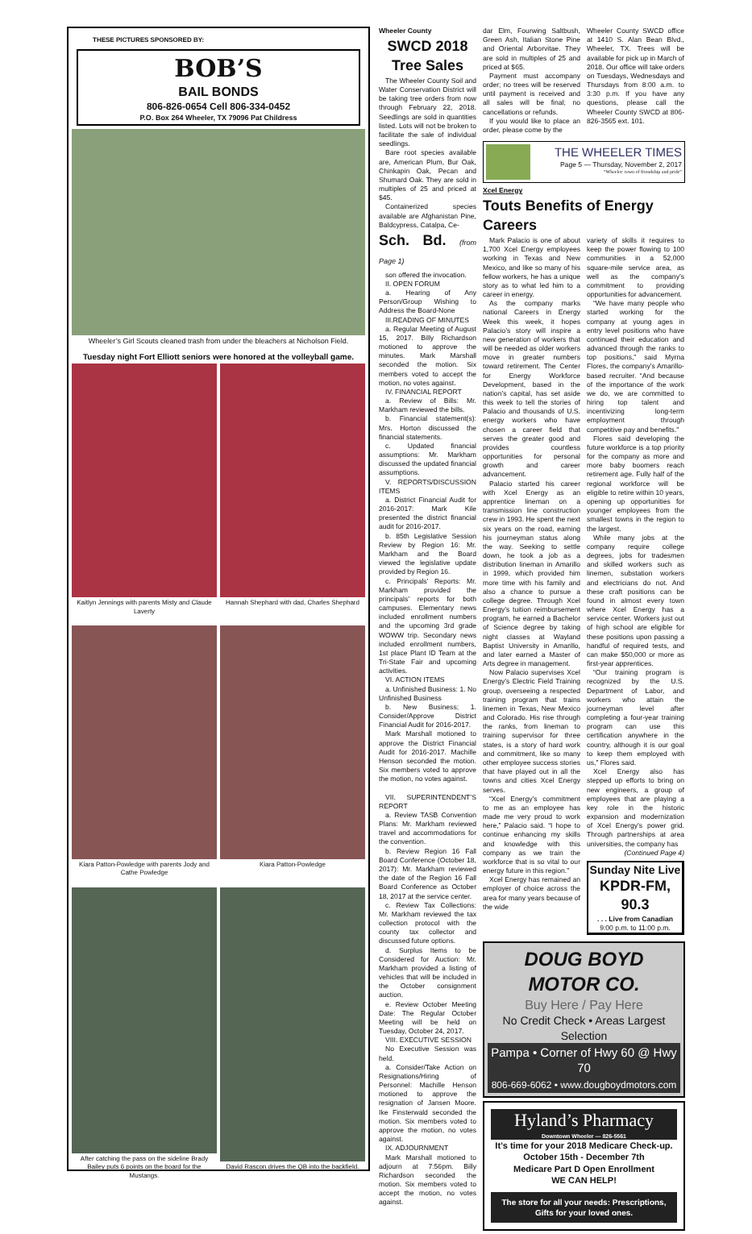THESE PICTURES SPONSORED BY:
BOB’S
BAIL BONDS
806-826-0654 Cell 806-334-0452
P.O. Box 264 Wheeler, TX 79096 Pat Childress
Wheeler’s Girl Scouts cleaned trash from under the bleachers at Nicholson Field.
Tuesday night Fort Elliott seniors were honored at the volleyball game.
Kaitlyn Jennings with parents Misty and Claude Laverty
Hannah Shephard with dad, Charles Shephard
Kiara Patton-Powledge with parents Jody and Cathe Powledge
Kiara Patton-Powledge
After catching the pass on the sideline Brady Bailey puts 6 points on the board for the Mustangs.
David Rascon drives the QB into the backfield.
Wheeler County
SWCD 2018 Tree Sales
The Wheeler County Soil and Water Conservation District will be taking tree orders from now through February 22, 2018. Seedlings are sold in quantities listed. Lots will not be broken to facilitate the sale of individual seedlings.
Bare root species available are, American Plum, Bur Oak, Chinkapin Oak, Pecan and Shumard Oak. They are sold in multiples of 25 and priced at $45.
Containerized species available are Afghanistan Pine, Baldcypress, Catalpa, Ce-
Sch. Bd. (from Page 1)
son offered the invocation.
II. OPEN FORUM
a. Hearing of Any Person/Group Wishing to Address the Board-None
III.READING OF MINUTES
a. Regular Meeting of August 15, 2017. Billy Richardson motioned to approve the minutes. Mark Marshall seconded the motion. Six members voted to accept the motion, no votes against.
IV. FINANCIAL REPORT
a. Review of Bills: Mr. Markham reviewed the bills.
b. Financial statement(s): Mrs. Horton discussed the financial statements.
c. Updated financial assumptions: Mr. Markham discussed the updated financial assumptions.
V. REPORTS/DISCUSSION ITEMS
a. District Financial Audit for 2016-2017: Mark Kile presented the district financial audit for 2016-2017.
b. 85th Legislative Session Review by Region 16: Mr. Markham and the Board viewed the legislative update provided by Region 16.
c. Principals’ Reports: Mr. Markham provided the principals’ reports for both campuses. Elementary news included enrollment numbers and the upcoming 3rd grade WOWW trip. Secondary news included enrollment numbers, 1st place Plant ID Team at the Tri-State Fair and upcoming activities.
VI. ACTION ITEMS
a. Unfinished Business: 1. No Unfinished Business
b. New Business; 1. Consider/Approve District Financial Audit for 2016-2017.
Mark Marshall motioned to approve the District Financial Audit for 2016-2017. Machille Henson seconded the motion. Six members voted to approve the motion, no votes against.
VII. SUPERINTENDENT’S REPORT
a. Review TASB Convention Plans: Mr. Markham reviewed travel and accommodations for the convention.
b. Review Region 16 Fall Board Conference (October 18, 2017): Mr. Markham reviewed the date of the Region 16 Fall Board Conference as October 18, 2017 at the service center.
c. Review Tax Collections: Mr. Markham reviewed the tax collection protocol with the county tax collector and discussed future options.
d. Surplus Items to be Considered for Auction: Mr. Markham provided a listing of vehicles that will be included in the October consignment auction.
e. Review October Meeting Date: The Regular October Meeting will be held on Tuesday, October 24, 2017.
VIII. EXECUTIVE SESSION
No Executive Session was held.
a. Consider/Take Action on Resignations/Hiring of Personnel: Machille Henson motioned to approve the resignation of Jansen Moore. Ike Finsterwald seconded the motion. Six members voted to approve the motion, no votes against.
IX. ADJOURNMENT
Mark Marshall motioned to adjourn at 7:56pm. Billy Richardson seconded the motion. Six members voted to accept the motion, no votes against.
dar Elm, Fourwing Saltbush, Green Ash, Italian Stone Pine and Oriental Arborvitae. They are sold in multiples of 25 and priced at $65.
Payment must accompany order; no trees will be reserved until payment is received and all sales will be final; no cancellations or refunds.
If you would like to place an order, please come by the
Wheeler County SWCD office at 1410 S. Alan Bean Blvd., Wheeler, TX. Trees will be available for pick up in March of 2018. Our office will take orders on Tuesdays, Wednesdays and Thursdays from 8:00 a.m. to 3:30 p.m. If you have any questions, please call the Wheeler County SWCD at 806-826-3565 ext. 101.
THE WHEELER TIMES
Page 5 — Thursday, November 2, 2017
“Wheeler: town of friendship and pride”
Xcel Energy
Touts Benefits of Energy Careers
Mark Palacio is one of about 1,700 Xcel Energy employees working in Texas and New Mexico, and like so many of his fellow workers, he has a unique story as to what led him to a career in energy.
As the company marks national Careers in Energy Week this week, it hopes Palacio’s story will inspire a new generation of workers that will be needed as older workers move in greater numbers toward retirement. The Center for Energy Workforce Development, based in the nation’s capital, has set aside this week to tell the stories of Palacio and thousands of U.S. energy workers who have chosen a career field that serves the greater good and provides countless opportunities for personal growth and career advancement.
Palacio started his career with Xcel Energy as an apprentice lineman on a transmission line construction crew in 1993. He spent the next six years on the road, earning his journeyman status along the way. Seeking to settle down, he took a job as a distribution lineman in Amarillo in 1999, which provided him more time with his family and also a chance to pursue a college degree. Through Xcel Energy’s tuition reimbursement program, he earned a Bachelor of Science degree by taking night classes at Wayland Baptist University in Amarillo, and later earned a Master of Arts degree in management.
Now Palacio supervises Xcel Energy’s Electric Field Training group, overseeing a respected training program that trains linemen in Texas, New Mexico and Colorado. His rise through the ranks, from lineman to training supervisor for three states, is a story of hard work and commitment, like so many other employee success stories that have played out in all the towns and cities Xcel Energy serves.
“Xcel Energy’s commitment to me as an employee has made me very proud to work here,” Palacio said. “I hope to continue enhancing my skills and knowledge with this company as we train the workforce that is so vital to our energy future in this region.”
Xcel Energy has remained an employer of choice across the area for many years because of the wide
variety of skills it requires to keep the power flowing to 100 communities in a 52,000 square-mile service area, as well as the company’s commitment to providing opportunities for advancement.
“We have many people who started working for the company at young ages in entry level positions who have continued their education and advanced through the ranks to top positions,” said Myrna Flores, the company’s Amarillo-based recruiter. “And because of the importance of the work we do, we are committed to hiring top talent and incentivizing long-term employment through competitive pay and benefits.”
Flores said developing the future workforce is a top priority for the company as more and more baby boomers reach retirement age. Fully half of the regional workforce will be eligible to retire within 10 years, opening up opportunities for younger employees from the smallest towns in the region to the largest.
While many jobs at the company require college degrees, jobs for tradesmen and skilled workers such as linemen, substation workers and electricians do not. And these craft positions can be found in almost every town where Xcel Energy has a service center. Workers just out of high school are eligible for these positions upon passing a handful of required tests, and can make $50,000 or more as first-year apprentices.
“Our training program is recognized by the U.S. Department of Labor, and workers who attain the journeyman level after completing a four-year training program can use this certification anywhere in the country, although it is our goal to keep them employed with us,” Flores said.
Xcel Energy also has stepped up efforts to bring on new engineers, a group of employees that are playing a key role in the historic expansion and modernization of Xcel Energy’s power grid. Through partnerships at area universities, the company has
(Continued Page 4)
Sunday Nite Live
KPDR-FM, 90.3
. . . Live from Canadian
9:00 p.m. to 11:00 p.m.
DOUG BOYD MOTOR CO.
Buy Here / Pay Here
No Credit Check • Areas Largest Selection
Pampa • Corner of Hwy 60 @ Hwy 70
806-669-6062 • www.dougboydmotors.com
Hyland’s Pharmacy
Downtown Wheeler — 826-5561
It’s time for your 2018 Medicare Check-up.
October 15th - December 7th
Medicare Part D Open Enrollment
WE CAN HELP!
The store for all your needs: Prescriptions,
Gifts for your loved ones.